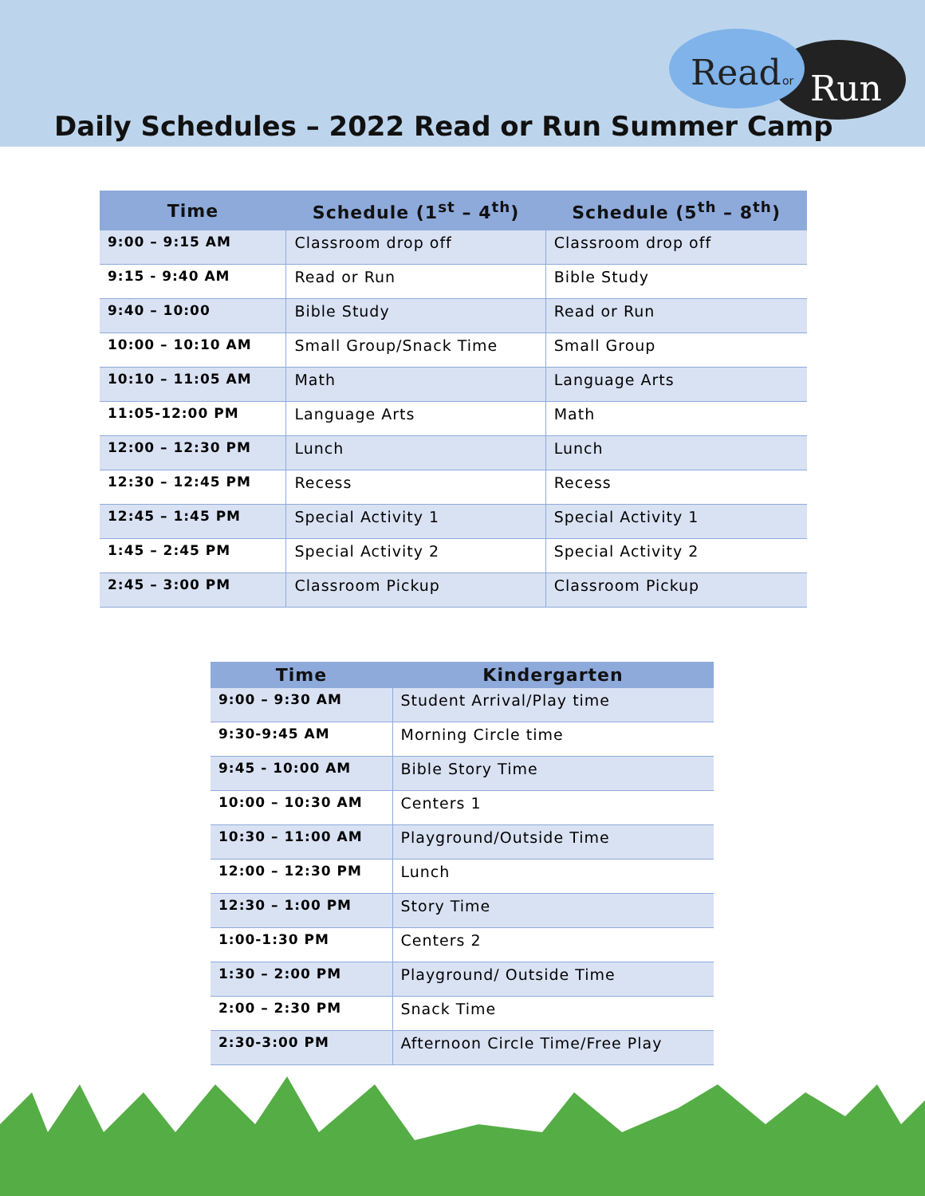Read
or
Run
Daily Schedules – 2022 Read or Run Summer Camp
| Time | Schedule (1<sup>st</sup> – 4<sup>th</sup>) | Schedule (5<sup>th</sup> – 8<sup>th</sup>) |
| --- | --- | --- |
| 9:00 – 9:15 AM | Classroom drop off | Classroom drop off |
| 9:15 - 9:40 AM | Read or Run | Bible Study |
| 9:40 – 10:00 | Bible Study | Read or Run |
| 10:00 – 10:10 AM | Small Group/Snack Time | Small Group |
| 10:10 – 11:05 AM | Math | Language Arts |
| 11:05-12:00 PM | Language Arts | Math |
| 12:00 – 12:30 PM | Lunch | Lunch |
| 12:30 – 12:45 PM | Recess | Recess |
| 12:45 – 1:45 PM | Special Activity 1 | Special Activity 1 |
| 1:45 – 2:45 PM | Special Activity 2 | Special Activity 2 |
| 2:45 – 3:00 PM | Classroom Pickup | Classroom Pickup |
| Time | Kindergarten |
| --- | --- |
| 9:00 – 9:30 AM | Student Arrival/Play time |
| 9:30-9:45 AM | Morning Circle time |
| 9:45 - 10:00 AM | Bible Story Time |
| 10:00 – 10:30 AM | Centers 1 |
| 10:30 – 11:00 AM | Playground/Outside Time |
| 12:00 – 12:30 PM | Lunch |
| 12:30 – 1:00 PM | Story Time |
| 1:00-1:30 PM | Centers 2 |
| 1:30 – 2:00 PM | Playground/ Outside Time |
| 2:00 – 2:30 PM | Snack Time |
| 2:30-3:00 PM | Afternoon Circle Time/Free Play |